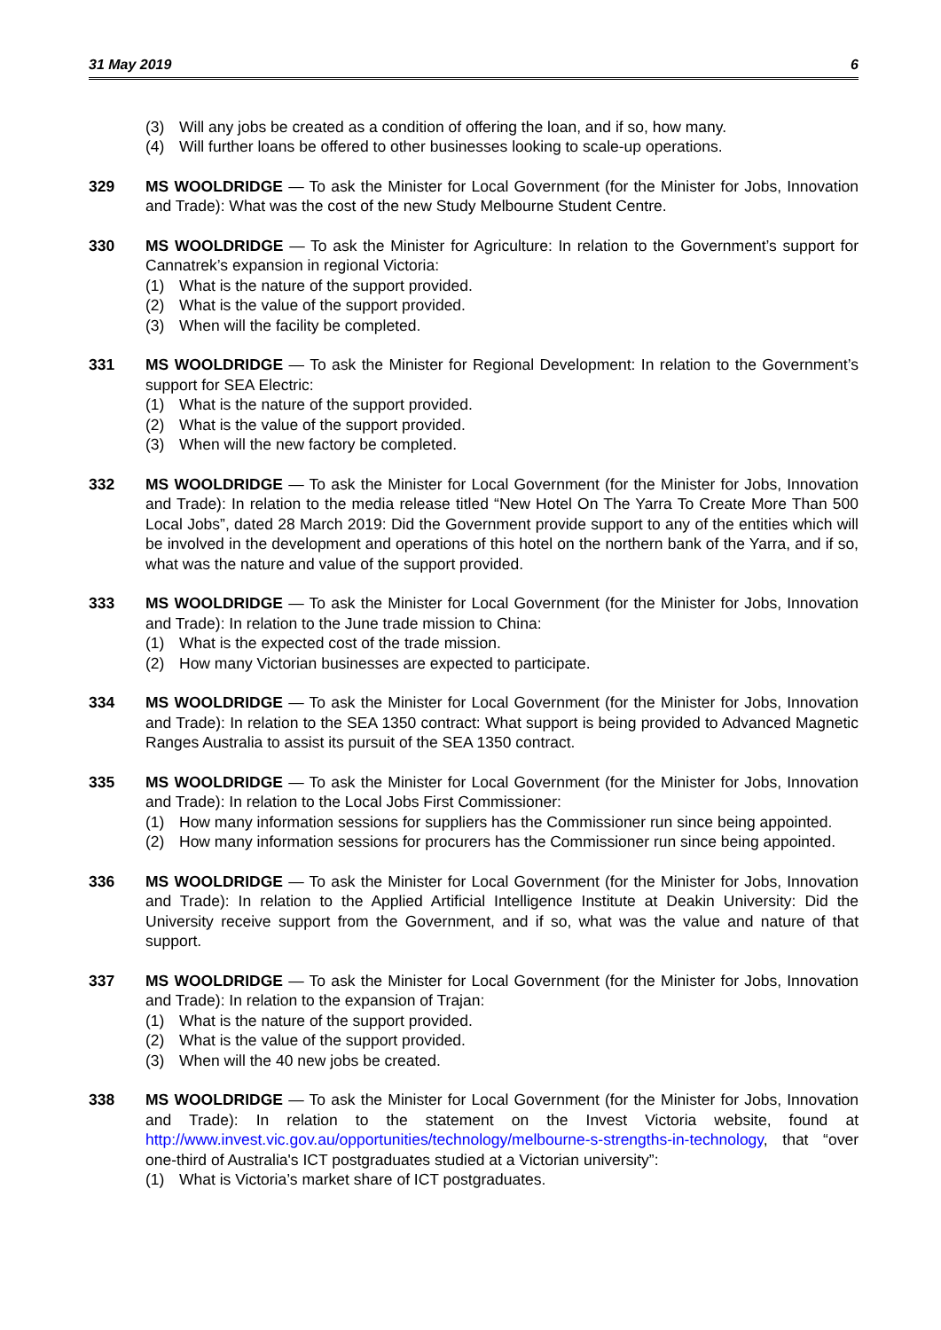31 May 2019 6
(3) Will any jobs be created as a condition of offering the loan, and if so, how many.
(4) Will further loans be offered to other businesses looking to scale-up operations.
329 MS WOOLDRIDGE — To ask the Minister for Local Government (for the Minister for Jobs, Innovation and Trade): What was the cost of the new Study Melbourne Student Centre.
330 MS WOOLDRIDGE — To ask the Minister for Agriculture: In relation to the Government’s support for Cannatrek’s expansion in regional Victoria:
(1) What is the nature of the support provided.
(2) What is the value of the support provided.
(3) When will the facility be completed.
331 MS WOOLDRIDGE — To ask the Minister for Regional Development: In relation to the Government’s support for SEA Electric:
(1) What is the nature of the support provided.
(2) What is the value of the support provided.
(3) When will the new factory be completed.
332 MS WOOLDRIDGE — To ask the Minister for Local Government (for the Minister for Jobs, Innovation and Trade): In relation to the media release titled “New Hotel On The Yarra To Create More Than 500 Local Jobs”, dated 28 March 2019: Did the Government provide support to any of the entities which will be involved in the development and operations of this hotel on the northern bank of the Yarra, and if so, what was the nature and value of the support provided.
333 MS WOOLDRIDGE — To ask the Minister for Local Government (for the Minister for Jobs, Innovation and Trade): In relation to the June trade mission to China:
(1) What is the expected cost of the trade mission.
(2) How many Victorian businesses are expected to participate.
334 MS WOOLDRIDGE — To ask the Minister for Local Government (for the Minister for Jobs, Innovation and Trade): In relation to the SEA 1350 contract: What support is being provided to Advanced Magnetic Ranges Australia to assist its pursuit of the SEA 1350 contract.
335 MS WOOLDRIDGE — To ask the Minister for Local Government (for the Minister for Jobs, Innovation and Trade): In relation to the Local Jobs First Commissioner:
(1) How many information sessions for suppliers has the Commissioner run since being appointed.
(2) How many information sessions for procurers has the Commissioner run since being appointed.
336 MS WOOLDRIDGE — To ask the Minister for Local Government (for the Minister for Jobs, Innovation and Trade): In relation to the Applied Artificial Intelligence Institute at Deakin University: Did the University receive support from the Government, and if so, what was the value and nature of that support.
337 MS WOOLDRIDGE — To ask the Minister for Local Government (for the Minister for Jobs, Innovation and Trade): In relation to the expansion of Trajan:
(1) What is the nature of the support provided.
(2) What is the value of the support provided.
(3) When will the 40 new jobs be created.
338 MS WOOLDRIDGE — To ask the Minister for Local Government (for the Minister for Jobs, Innovation and Trade): In relation to the statement on the Invest Victoria website, found at http://www.invest.vic.gov.au/opportunities/technology/melbourne-s-strengths-in-technology, that “over one-third of Australia's ICT postgraduates studied at a Victorian university”:
(1) What is Victoria’s market share of ICT postgraduates.